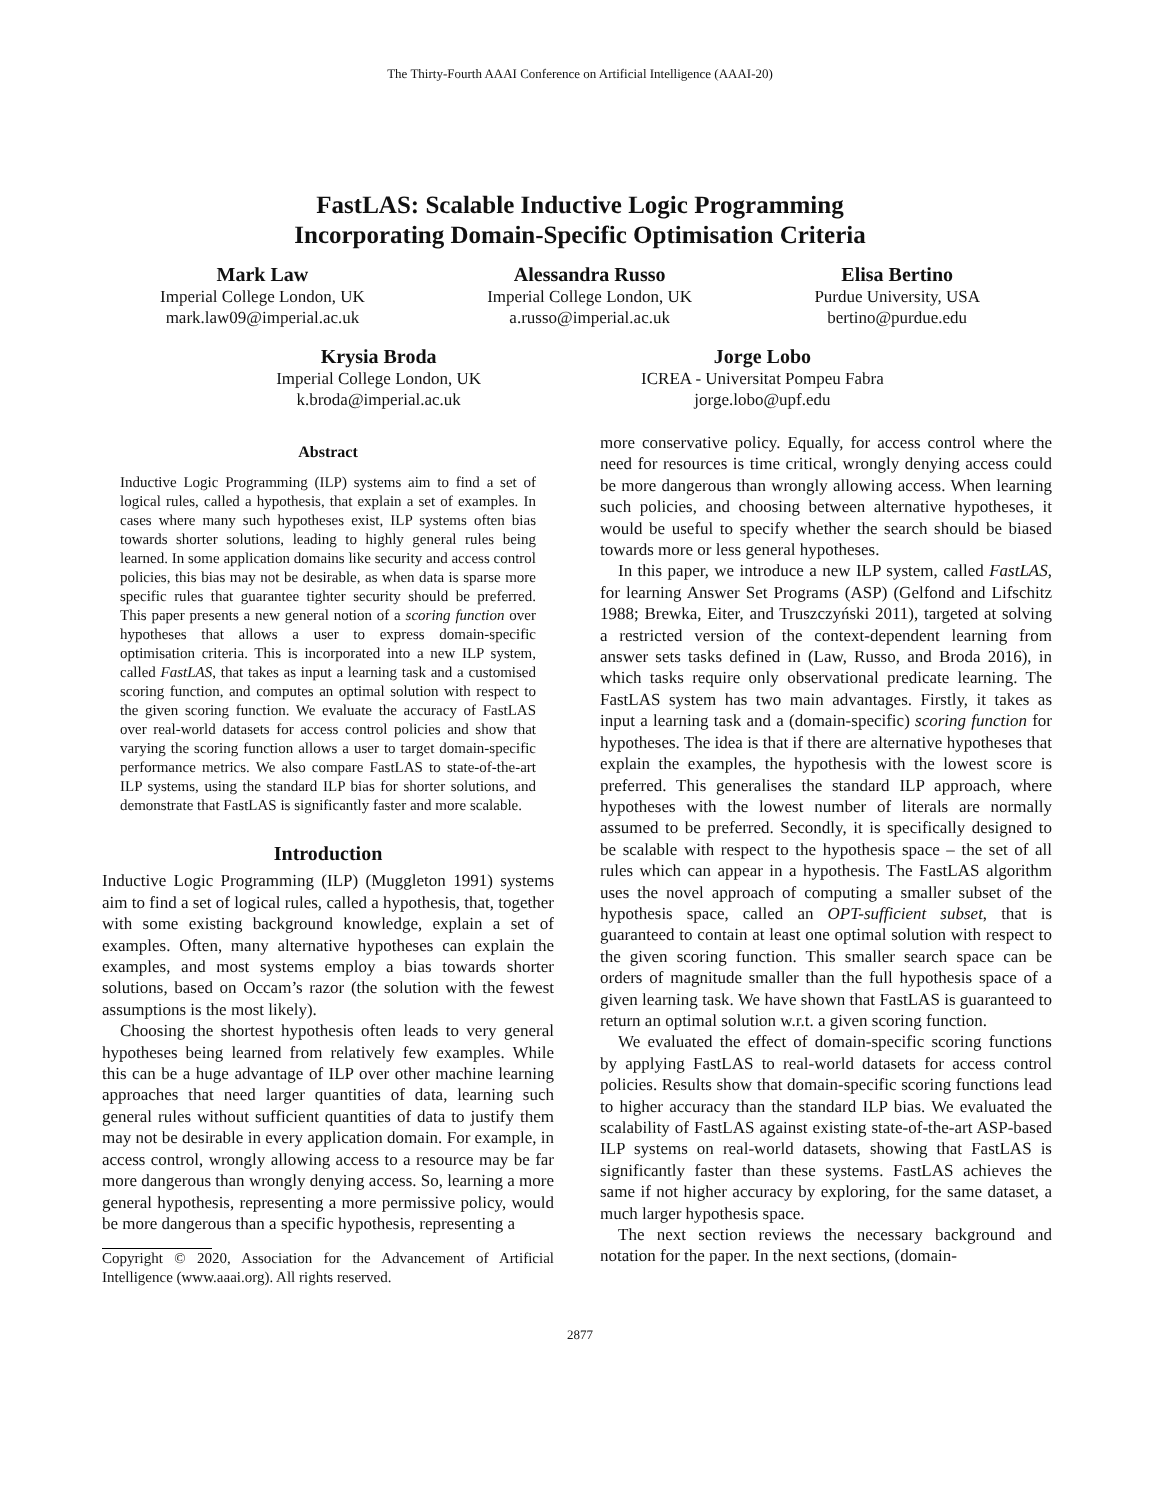The Thirty-Fourth AAAI Conference on Artificial Intelligence (AAAI-20)
FastLAS: Scalable Inductive Logic Programming
Incorporating Domain-Specific Optimisation Criteria
Mark Law
Imperial College London, UK
mark.law09@imperial.ac.uk
Alessandra Russo
Imperial College London, UK
a.russo@imperial.ac.uk
Elisa Bertino
Purdue University, USA
bertino@purdue.edu
Krysia Broda
Imperial College London, UK
k.broda@imperial.ac.uk
Jorge Lobo
ICREA - Universitat Pompeu Fabra
jorge.lobo@upf.edu
Abstract
Inductive Logic Programming (ILP) systems aim to find a set of logical rules, called a hypothesis, that explain a set of examples. In cases where many such hypotheses exist, ILP systems often bias towards shorter solutions, leading to highly general rules being learned. In some application domains like security and access control policies, this bias may not be desirable, as when data is sparse more specific rules that guarantee tighter security should be preferred. This paper presents a new general notion of a scoring function over hypotheses that allows a user to express domain-specific optimisation criteria. This is incorporated into a new ILP system, called FastLAS, that takes as input a learning task and a customised scoring function, and computes an optimal solution with respect to the given scoring function. We evaluate the accuracy of FastLAS over real-world datasets for access control policies and show that varying the scoring function allows a user to target domain-specific performance metrics. We also compare FastLAS to state-of-the-art ILP systems, using the standard ILP bias for shorter solutions, and demonstrate that FastLAS is significantly faster and more scalable.
Introduction
Inductive Logic Programming (ILP) (Muggleton 1991) systems aim to find a set of logical rules, called a hypothesis, that, together with some existing background knowledge, explain a set of examples. Often, many alternative hypotheses can explain the examples, and most systems employ a bias towards shorter solutions, based on Occam’s razor (the solution with the fewest assumptions is the most likely).
Choosing the shortest hypothesis often leads to very general hypotheses being learned from relatively few examples. While this can be a huge advantage of ILP over other machine learning approaches that need larger quantities of data, learning such general rules without sufficient quantities of data to justify them may not be desirable in every application domain. For example, in access control, wrongly allowing access to a resource may be far more dangerous than wrongly denying access. So, learning a more general hypothesis, representing a more permissive policy, would be more dangerous than a specific hypothesis, representing a
Copyright © 2020, Association for the Advancement of Artificial Intelligence (www.aaai.org). All rights reserved.
more conservative policy. Equally, for access control where the need for resources is time critical, wrongly denying access could be more dangerous than wrongly allowing access. When learning such policies, and choosing between alternative hypotheses, it would be useful to specify whether the search should be biased towards more or less general hypotheses.
In this paper, we introduce a new ILP system, called FastLAS, for learning Answer Set Programs (ASP) (Gelfond and Lifschitz 1988; Brewka, Eiter, and Truszczyński 2011), targeted at solving a restricted version of the context-dependent learning from answer sets tasks defined in (Law, Russo, and Broda 2016), in which tasks require only observational predicate learning. The FastLAS system has two main advantages. Firstly, it takes as input a learning task and a (domain-specific) scoring function for hypotheses. The idea is that if there are alternative hypotheses that explain the examples, the hypothesis with the lowest score is preferred. This generalises the standard ILP approach, where hypotheses with the lowest number of literals are normally assumed to be preferred. Secondly, it is specifically designed to be scalable with respect to the hypothesis space – the set of all rules which can appear in a hypothesis. The FastLAS algorithm uses the novel approach of computing a smaller subset of the hypothesis space, called an OPT-sufficient subset, that is guaranteed to contain at least one optimal solution with respect to the given scoring function. This smaller search space can be orders of magnitude smaller than the full hypothesis space of a given learning task. We have shown that FastLAS is guaranteed to return an optimal solution w.r.t. a given scoring function.
We evaluated the effect of domain-specific scoring functions by applying FastLAS to real-world datasets for access control policies. Results show that domain-specific scoring functions lead to higher accuracy than the standard ILP bias. We evaluated the scalability of FastLAS against existing state-of-the-art ASP-based ILP systems on real-world datasets, showing that FastLAS is significantly faster than these systems. FastLAS achieves the same if not higher accuracy by exploring, for the same dataset, a much larger hypothesis space.
The next section reviews the necessary background and notation for the paper. In the next sections, (domain-
2877